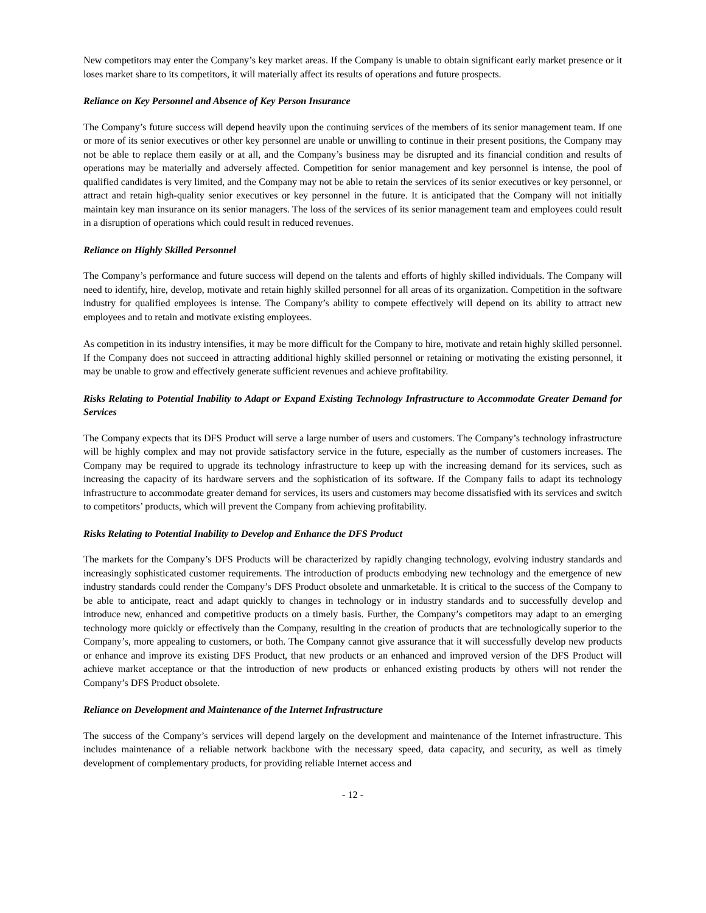New competitors may enter the Company’s key market areas. If the Company is unable to obtain significant early market presence or it loses market share to its competitors, it will materially affect its results of operations and future prospects.
Reliance on Key Personnel and Absence of Key Person Insurance
The Company’s future success will depend heavily upon the continuing services of the members of its senior management team. If one or more of its senior executives or other key personnel are unable or unwilling to continue in their present positions, the Company may not be able to replace them easily or at all, and the Company’s business may be disrupted and its financial condition and results of operations may be materially and adversely affected. Competition for senior management and key personnel is intense, the pool of qualified candidates is very limited, and the Company may not be able to retain the services of its senior executives or key personnel, or attract and retain high-quality senior executives or key personnel in the future. It is anticipated that the Company will not initially maintain key man insurance on its senior managers. The loss of the services of its senior management team and employees could result in a disruption of operations which could result in reduced revenues.
Reliance on Highly Skilled Personnel
The Company’s performance and future success will depend on the talents and efforts of highly skilled individuals. The Company will need to identify, hire, develop, motivate and retain highly skilled personnel for all areas of its organization. Competition in the software industry for qualified employees is intense. The Company’s ability to compete effectively will depend on its ability to attract new employees and to retain and motivate existing employees.
As competition in its industry intensifies, it may be more difficult for the Company to hire, motivate and retain highly skilled personnel. If the Company does not succeed in attracting additional highly skilled personnel or retaining or motivating the existing personnel, it may be unable to grow and effectively generate sufficient revenues and achieve profitability.
Risks Relating to Potential Inability to Adapt or Expand Existing Technology Infrastructure to Accommodate Greater Demand for Services
The Company expects that its DFS Product will serve a large number of users and customers. The Company’s technology infrastructure will be highly complex and may not provide satisfactory service in the future, especially as the number of customers increases. The Company may be required to upgrade its technology infrastructure to keep up with the increasing demand for its services, such as increasing the capacity of its hardware servers and the sophistication of its software. If the Company fails to adapt its technology infrastructure to accommodate greater demand for services, its users and customers may become dissatisfied with its services and switch to competitors’ products, which will prevent the Company from achieving profitability.
Risks Relating to Potential Inability to Develop and Enhance the DFS Product
The markets for the Company’s DFS Products will be characterized by rapidly changing technology, evolving industry standards and increasingly sophisticated customer requirements. The introduction of products embodying new technology and the emergence of new industry standards could render the Company’s DFS Product obsolete and unmarketable. It is critical to the success of the Company to be able to anticipate, react and adapt quickly to changes in technology or in industry standards and to successfully develop and introduce new, enhanced and competitive products on a timely basis. Further, the Company’s competitors may adapt to an emerging technology more quickly or effectively than the Company, resulting in the creation of products that are technologically superior to the Company’s, more appealing to customers, or both. The Company cannot give assurance that it will successfully develop new products or enhance and improve its existing DFS Product, that new products or an enhanced and improved version of the DFS Product will achieve market acceptance or that the introduction of new products or enhanced existing products by others will not render the Company’s DFS Product obsolete.
Reliance on Development and Maintenance of the Internet Infrastructure
The success of the Company’s services will depend largely on the development and maintenance of the Internet infrastructure. This includes maintenance of a reliable network backbone with the necessary speed, data capacity, and security, as well as timely development of complementary products, for providing reliable Internet access and
- 12 -